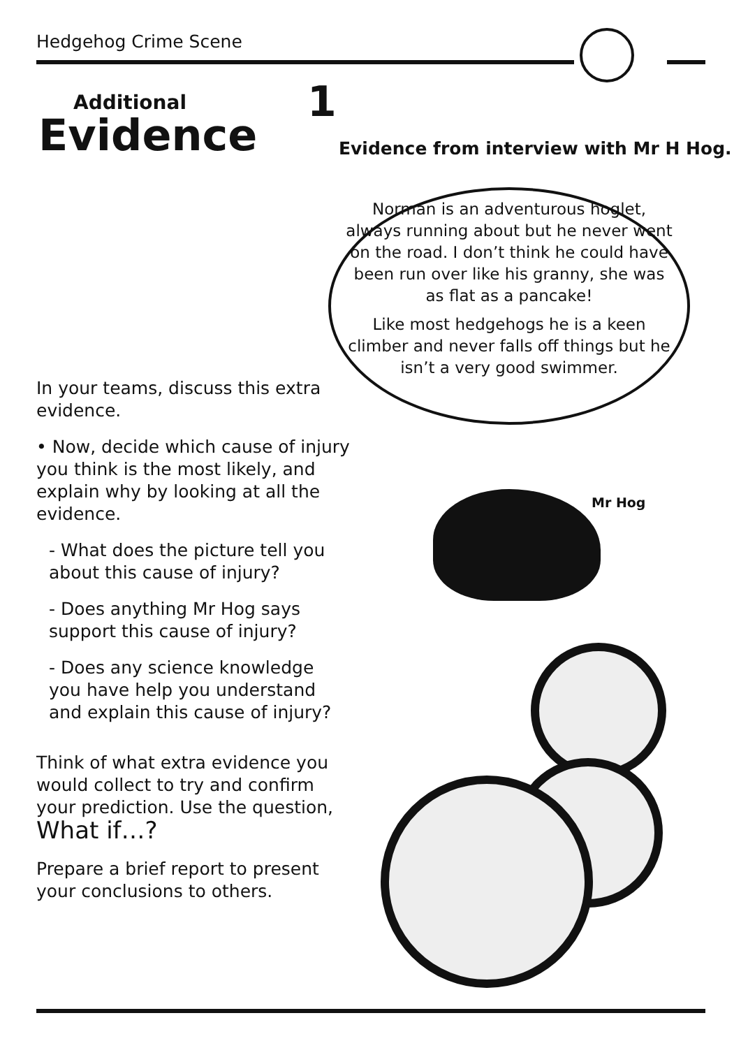Hedgehog Crime Scene
Additional
Evidence
1
Evidence from interview with Mr H Hog.
Norman is an adventurous hoglet, always running about but he never went on the road. I don’t think he could have been run over like his granny, she was as flat as a pancake!
Like most hedgehogs he is a keen climber and never falls off things but he isn’t a very good swimmer.
In your teams, discuss this extra evidence.
• Now, decide which cause of injury you think is the most likely, and explain why by looking at all the evidence.
- What does the picture tell you about this cause of injury?
- Does anything Mr Hog says support this cause of injury?
- Does any science knowledge you have help you understand and explain this cause of injury?
Think of what extra evidence you would collect to try and confirm your prediction. Use the question,
What if…?
Prepare a brief report to present your conclusions to others.
Mr Hog